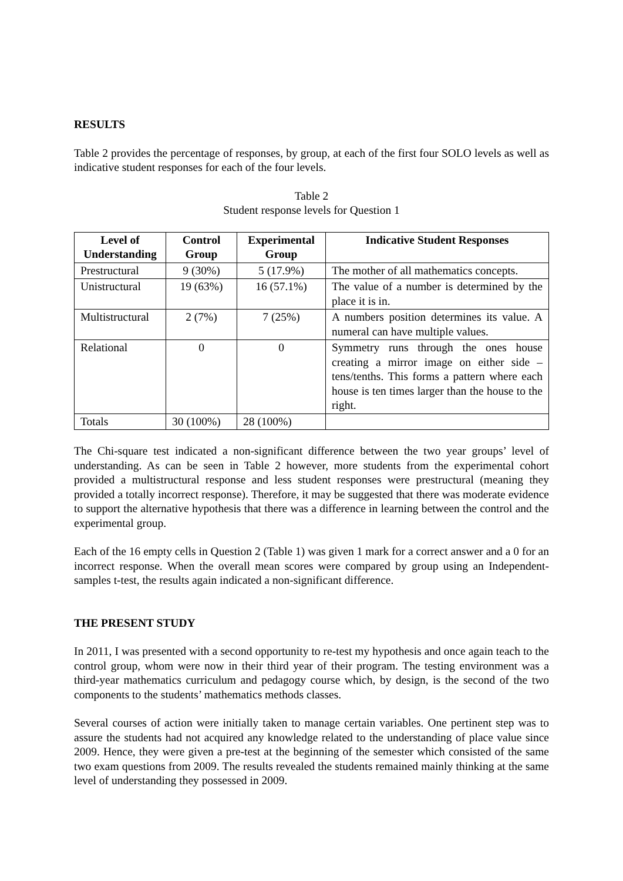RESULTS
Table 2 provides the percentage of responses, by group, at each of the first four SOLO levels as well as indicative student responses for each of the four levels.
Table 2
Student response levels for Question 1
| Level of Understanding | Control Group | Experimental Group | Indicative Student Responses |
| --- | --- | --- | --- |
| Prestructural | 9 (30%) | 5 (17.9%) | The mother of all mathematics concepts. |
| Unistructural | 19 (63%) | 16 (57.1%) | The value of a number is determined by the place it is in. |
| Multistructural | 2 (7%) | 7 (25%) | A numbers position determines its value. A numeral can have multiple values. |
| Relational | 0 | 0 | Symmetry runs through the ones house creating a mirror image on either side – tens/tenths. This forms a pattern where each house is ten times larger than the house to the right. |
| Totals | 30 (100%) | 28 (100%) | |
The Chi-square test indicated a non-significant difference between the two year groups’ level of understanding. As can be seen in Table 2 however, more students from the experimental cohort provided a multistructural response and less student responses were prestructural (meaning they provided a totally incorrect response). Therefore, it may be suggested that there was moderate evidence to support the alternative hypothesis that there was a difference in learning between the control and the experimental group.
Each of the 16 empty cells in Question 2 (Table 1) was given 1 mark for a correct answer and a 0 for an incorrect response. When the overall mean scores were compared by group using an Independent-samples t-test, the results again indicated a non-significant difference.
THE PRESENT STUDY
In 2011, I was presented with a second opportunity to re-test my hypothesis and once again teach to the control group, whom were now in their third year of their program. The testing environment was a third-year mathematics curriculum and pedagogy course which, by design, is the second of the two components to the students’ mathematics methods classes.
Several courses of action were initially taken to manage certain variables. One pertinent step was to assure the students had not acquired any knowledge related to the understanding of place value since 2009. Hence, they were given a pre-test at the beginning of the semester which consisted of the same two exam questions from 2009. The results revealed the students remained mainly thinking at the same level of understanding they possessed in 2009.